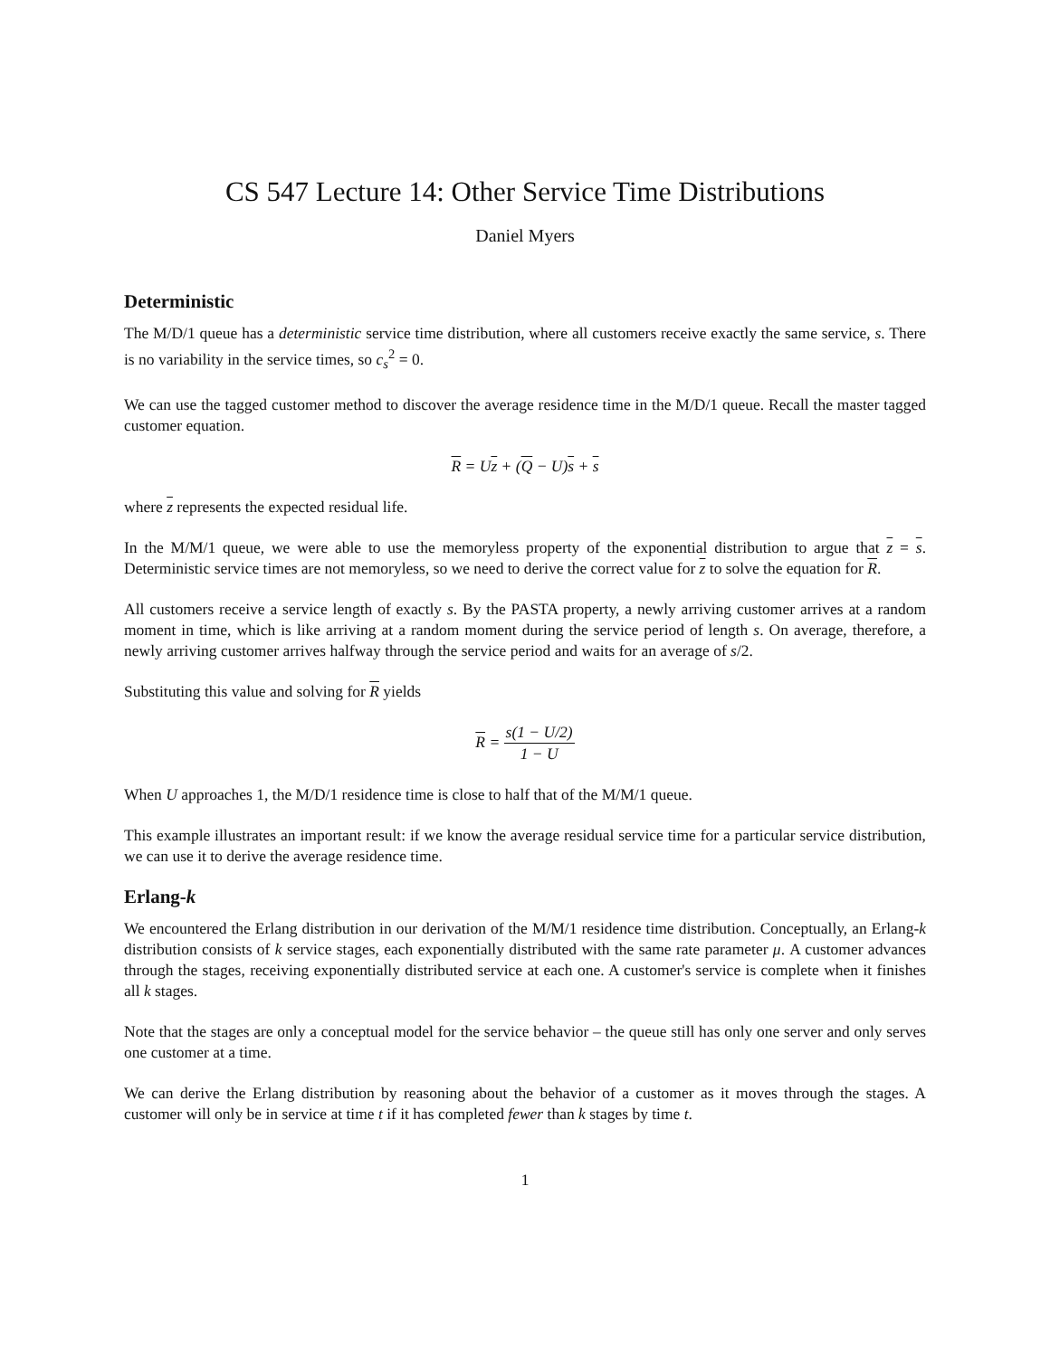CS 547 Lecture 14: Other Service Time Distributions
Daniel Myers
Deterministic
The M/D/1 queue has a deterministic service time distribution, where all customers receive exactly the same service, s. There is no variability in the service times, so c<sub>s</sub><sup>2</sup> = 0.
We can use the tagged customer method to discover the average residence time in the M/D/1 queue. Recall the master tagged customer equation.
R = Uz + (Q − U)s + s
where z represents the expected residual life.
In the M/M/1 queue, we were able to use the memoryless property of the exponential distribution to argue that z = s. Deterministic service times are not memoryless, so we need to derive the correct value for z to solve the equation for R.
All customers receive a service length of exactly s. By the PASTA property, a newly arriving customer arrives at a random moment in time, which is like arriving at a random moment during the service period of length s. On average, therefore, a newly arriving customer arrives halfway through the service period and waits for an average of s/2.
Substituting this value and solving for R yields
R = s(1 − U/2) 1 − U
When U approaches 1, the M/D/1 residence time is close to half that of the M/M/1 queue.
This example illustrates an important result: if we know the average residual service time for a particular service distribution, we can use it to derive the average residence time.
Erlang-k
We encountered the Erlang distribution in our derivation of the M/M/1 residence time distribution. Conceptually, an Erlang-k distribution consists of k service stages, each exponentially distributed with the same rate parameter μ. A customer advances through the stages, receiving exponentially distributed service at each one. A customer's service is complete when it finishes all k stages.
Note that the stages are only a conceptual model for the service behavior – the queue still has only one server and only serves one customer at a time.
We can derive the Erlang distribution by reasoning about the behavior of a customer as it moves through the stages. A customer will only be in service at time t if it has completed fewer than k stages by time t.
1